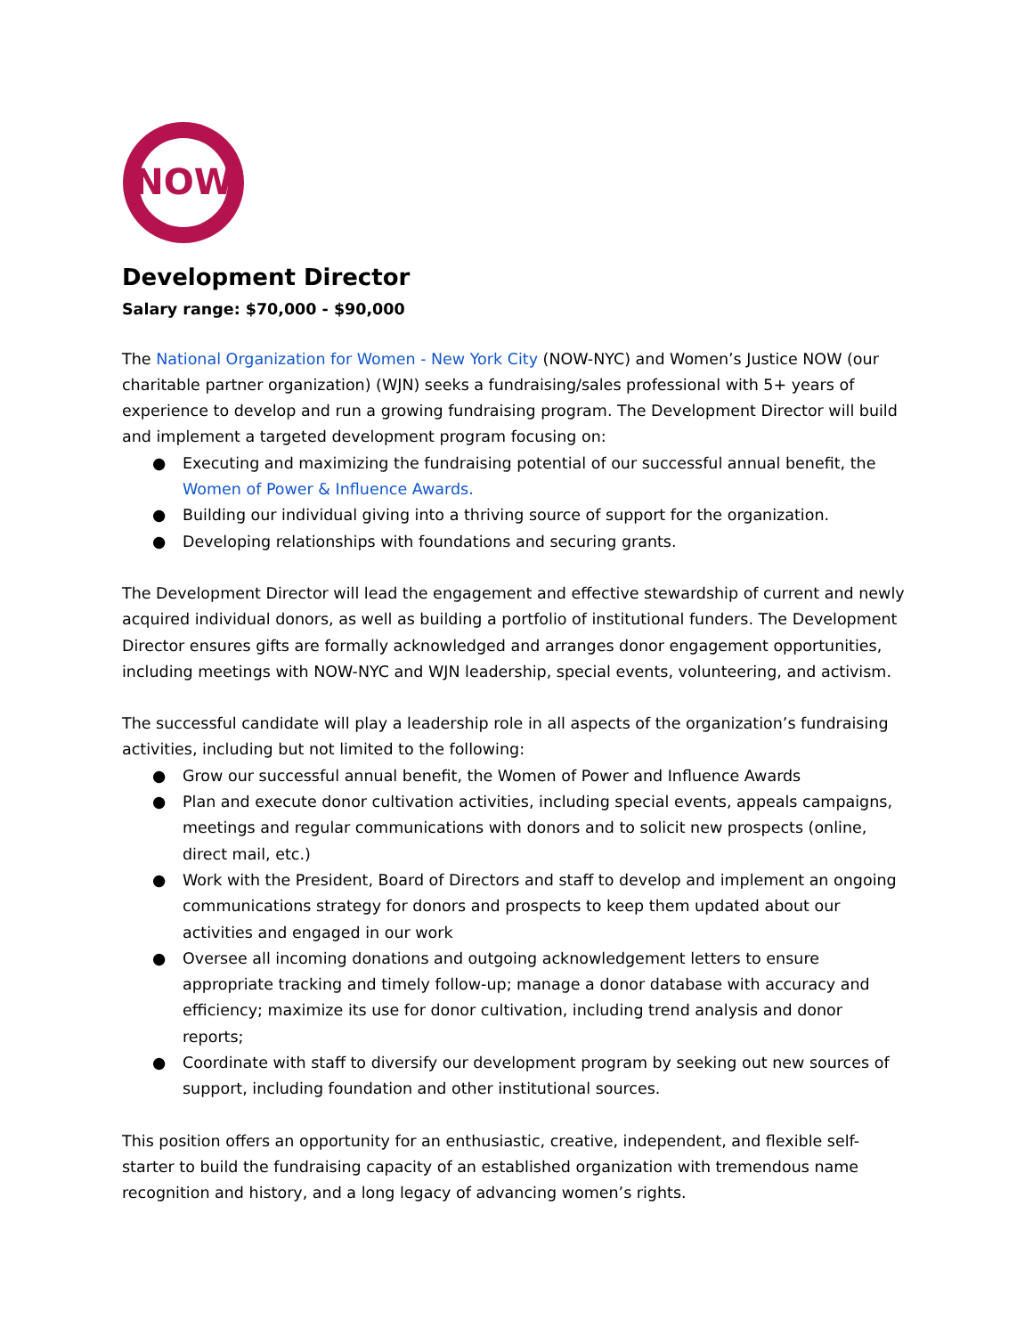NOW
Development Director
Salary range: $70,000 - $90,000
The National Organization for Women - New York City (NOW-NYC) and Women’s Justice NOW (our charitable partner organization) (WJN) seeks a fundraising/sales professional with 5+ years of experience to develop and run a growing fundraising program. The Development Director will build and implement a targeted development program focusing on:
● Executing and maximizing the fundraising potential of our successful annual benefit, the Women of Power & Influence Awards.
● Building our individual giving into a thriving source of support for the organization.
● Developing relationships with foundations and securing grants.
The Development Director will lead the engagement and effective stewardship of current and newly acquired individual donors, as well as building a portfolio of institutional funders. The Development Director ensures gifts are formally acknowledged and arranges donor engagement opportunities, including meetings with NOW-NYC and WJN leadership, special events, volunteering, and activism.
The successful candidate will play a leadership role in all aspects of the organization’s fundraising activities, including but not limited to the following:
● Grow our successful annual benefit, the Women of Power and Influence Awards
● Plan and execute donor cultivation activities, including special events, appeals campaigns, meetings and regular communications with donors and to solicit new prospects (online, direct mail, etc.)
● Work with the President, Board of Directors and staff to develop and implement an ongoing communications strategy for donors and prospects to keep them updated about our activities and engaged in our work
● Oversee all incoming donations and outgoing acknowledgement letters to ensure appropriate tracking and timely follow-up; manage a donor database with accuracy and efficiency; maximize its use for donor cultivation, including trend analysis and donor reports;
● Coordinate with staff to diversify our development program by seeking out new sources of support, including foundation and other institutional sources.
This position offers an opportunity for an enthusiastic, creative, independent, and flexible self-starter to build the fundraising capacity of an established organization with tremendous name recognition and history, and a long legacy of advancing women’s rights.